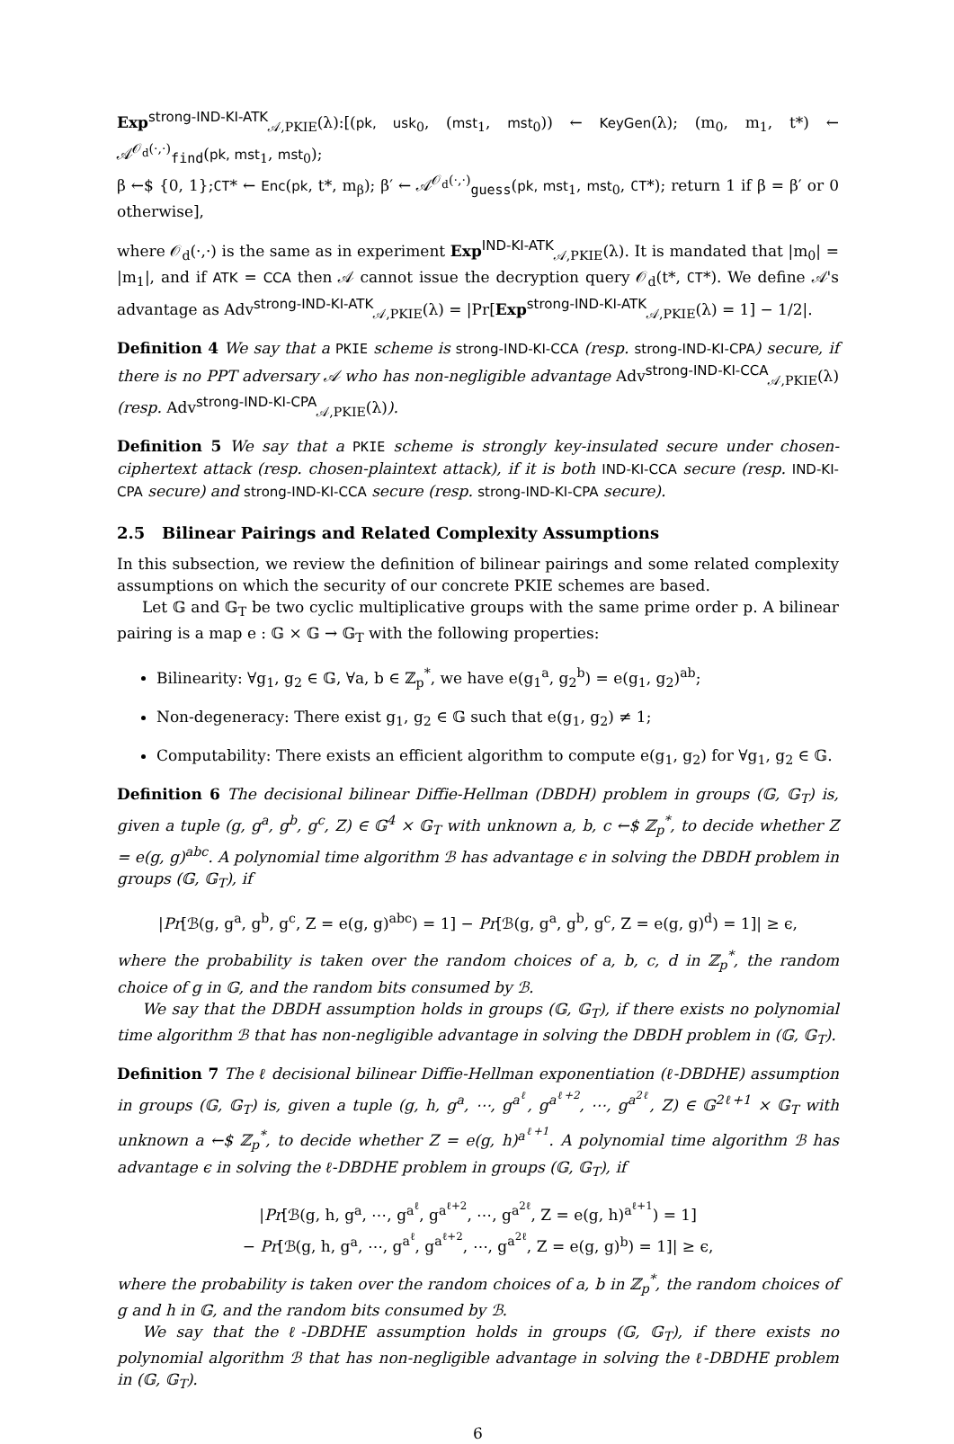Exp<sup>strong-IND-KI-ATK</sup><sub>𝒜,PKIE</sub>(λ):[(pk, usk<sub>0</sub>, (mst<sub>1</sub>, mst<sub>0</sub>)) ← KeyGen(λ); (m<sub>0</sub>, m<sub>1</sub>, t*) ← 𝒜<sup>𝒪<sub>d</sub>(·,·)</sup><sub>find</sub>(pk, mst<sub>1</sub>, mst<sub>0</sub>);
β ←$ {0, 1};CT* ← Enc(pk, t*, m<sub>β</sub>); β′ ← 𝒜<sup>𝒪<sub>d</sub>(·,·)</sup><sub>guess</sub>(pk, mst<sub>1</sub>, mst<sub>0</sub>, CT*); return 1 if β = β′ or 0 otherwise],
where 𝒪<sub>d</sub>(·,·) is the same as in experiment Exp<sup>IND-KI-ATK</sup><sub>𝒜,PKIE</sub>(λ). It is mandated that |m<sub>0</sub>| = |m<sub>1</sub>|, and if ATK = CCA then 𝒜 cannot issue the decryption query 𝒪<sub>d</sub>(t*, CT*). We define 𝒜's advantage as Adv<sup>strong-IND-KI-ATK</sup><sub>𝒜,PKIE</sub>(λ) = |Pr[Exp<sup>strong-IND-KI-ATK</sup><sub>𝒜,PKIE</sub>(λ) = 1] − 1/2|.
Definition 4 We say that a PKIE scheme is strong-IND-KI-CCA (resp. strong-IND-KI-CPA) secure, if there is no PPT adversary 𝒜 who has non-negligible advantage Adv<sup>strong-IND-KI-CCA</sup><sub>𝒜,PKIE</sub>(λ) (resp. Adv<sup>strong-IND-KI-CPA</sup><sub>𝒜,PKIE</sub>(λ)).
Definition 5 We say that a PKIE scheme is strongly key-insulated secure under chosen-ciphertext attack (resp. chosen-plaintext attack), if it is both IND-KI-CCA secure (resp. IND-KI-CPA secure) and strong-IND-KI-CCA secure (resp. strong-IND-KI-CPA secure).
2.5 Bilinear Pairings and Related Complexity Assumptions
In this subsection, we review the definition of bilinear pairings and some related complexity assumptions on which the security of our concrete PKIE schemes are based.
Let 𝔾 and 𝔾<sub>T</sub> be two cyclic multiplicative groups with the same prime order p. A bilinear pairing is a map e : 𝔾 × 𝔾 → 𝔾<sub>T</sub> with the following properties:
Bilinearity: ∀g<sub>1</sub>, g<sub>2</sub> ∈ 𝔾, ∀a, b ∈ ℤ<sub>p</sub><sup>*</sup>, we have e(g<sub>1</sub><sup>a</sup>, g<sub>2</sub><sup>b</sup>) = e(g<sub>1</sub>, g<sub>2</sub>)<sup>ab</sup>;
Non-degeneracy: There exist g<sub>1</sub>, g<sub>2</sub> ∈ 𝔾 such that e(g<sub>1</sub>, g<sub>2</sub>) ≠ 1;
Computability: There exists an efficient algorithm to compute e(g<sub>1</sub>, g<sub>2</sub>) for ∀g<sub>1</sub>, g<sub>2</sub> ∈ 𝔾.
Definition 6 The decisional bilinear Diffie-Hellman (DBDH) problem in groups (𝔾, 𝔾<sub>T</sub>) is, given a tuple (g, g<sup>a</sup>, g<sup>b</sup>, g<sup>c</sup>, Z) ∈ 𝔾<sup>4</sup> × 𝔾<sub>T</sub> with unknown a, b, c ←$ ℤ<sub>p</sub><sup>*</sup>, to decide whether Z = e(g, g)<sup>abc</sup>. A polynomial time algorithm ℬ has advantage ϵ in solving the DBDH problem in groups (𝔾, 𝔾<sub>T</sub>), if
|Pr[ℬ(g, g<sup>a</sup>, g<sup>b</sup>, g<sup>c</sup>, Z = e(g, g)<sup>abc</sup>) = 1] − Pr[ℬ(g, g<sup>a</sup>, g<sup>b</sup>, g<sup>c</sup>, Z = e(g, g)<sup>d</sup>) = 1]| ≥ ϵ,
where the probability is taken over the random choices of a, b, c, d in ℤ<sub>p</sub><sup>*</sup>, the random choice of g in 𝔾, and the random bits consumed by ℬ.
We say that the DBDH assumption holds in groups (𝔾, 𝔾<sub>T</sub>), if there exists no polynomial time algorithm ℬ that has non-negligible advantage in solving the DBDH problem in (𝔾, 𝔾<sub>T</sub>).
Definition 7 The ℓ decisional bilinear Diffie-Hellman exponentiation (ℓ-DBDHE) assumption in groups (𝔾, 𝔾<sub>T</sub>) is, given a tuple (g, h, g<sup>a</sup>, ⋯, g<sup>a<sup>ℓ</sup></sup>, g<sup>a<sup>ℓ+2</sup></sup>, ⋯, g<sup>a<sup>2ℓ</sup></sup>, Z) ∈ 𝔾<sup>2ℓ+1</sup> × 𝔾<sub>T</sub> with unknown a ←$ ℤ<sub>p</sub><sup>*</sup>, to decide whether Z = e(g, h)<sup>a<sup>ℓ+1</sup></sup>. A polynomial time algorithm ℬ has advantage ϵ in solving the ℓ-DBDHE problem in groups (𝔾, 𝔾<sub>T</sub>), if
|Pr[ℬ(g, h, g<sup>a</sup>, ⋯, g<sup>a<sup>ℓ</sup></sup>, g<sup>a<sup>ℓ+2</sup></sup>, ⋯, g<sup>a<sup>2ℓ</sup></sup>, Z = e(g, h)<sup>a<sup>ℓ+1</sup></sup>) = 1]
− Pr[ℬ(g, h, g<sup>a</sup>, ⋯, g<sup>a<sup>ℓ</sup></sup>, g<sup>a<sup>ℓ+2</sup></sup>, ⋯, g<sup>a<sup>2ℓ</sup></sup>, Z = e(g, g)<sup>b</sup>) = 1]| ≥ ϵ,
where the probability is taken over the random choices of a, b in ℤ<sub>p</sub><sup>*</sup>, the random choices of g and h in 𝔾, and the random bits consumed by ℬ.
We say that the ℓ-DBDHE assumption holds in groups (𝔾, 𝔾<sub>T</sub>), if there exists no polynomial algorithm ℬ that has non-negligible advantage in solving the ℓ-DBDHE problem in (𝔾, 𝔾<sub>T</sub>).
6